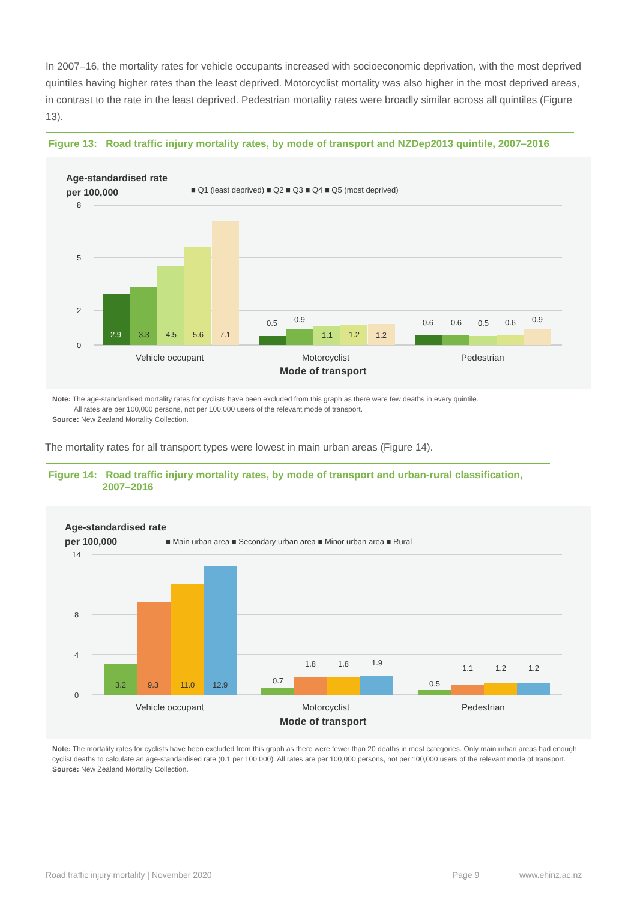In 2007–16, the mortality rates for vehicle occupants increased with socioeconomic deprivation, with the most deprived quintiles having higher rates than the least deprived. Motorcyclist mortality was also higher in the most deprived areas, in contrast to the rate in the least deprived. Pedestrian mortality rates were broadly similar across all quintiles (Figure 13).
Figure 13: Road traffic injury mortality rates, by mode of transport and NZDep2013 quintile, 2007–2016
Age-standardised rate
per 100,000
■ Q1 (least deprived) ■ Q2 ■ Q3 ■ Q4 ■ Q5 (most deprived)
8
5
2
0
2.9
3.3
4.5
5.6
7.1
0.5
0.9
1.1
1.2
1.2
0.6
0.6
0.5
0.6
0.9
Vehicle occupant
Motorcyclist
Pedestrian
Mode of transport
Note: The age-standardised mortality rates for cyclists have been excluded from this graph as there were few deaths in every quintile.
All rates are per 100,000 persons, not per 100,000 users of the relevant mode of transport.
Source: New Zealand Mortality Collection.
The mortality rates for all transport types were lowest in main urban areas (Figure 14).
Figure 14: Road traffic injury mortality rates, by mode of transport and urban-rural classification,
2007–2016
Age-standardised rate
per 100,000
■ Main urban area ■ Secondary urban area ■ Minor urban area ■ Rural
14
8
4
0
3.2
9.3
11.0
12.9
0.7
1.8
1.8
1.9
0.5
1.1
1.2
1.2
Vehicle occupant
Motorcyclist
Pedestrian
Mode of transport
Note: The mortality rates for cyclists have been excluded from this graph as there were fewer than 20 deaths in most categories. Only main urban areas had enough cyclist deaths to calculate an age-standardised rate (0.1 per 100,000). All rates are per 100,000 persons, not per 100,000 users of the relevant mode of transport.
Source: New Zealand Mortality Collection.
Road traffic injury mortality | November 2020
Page 9 www.ehinz.ac.nz